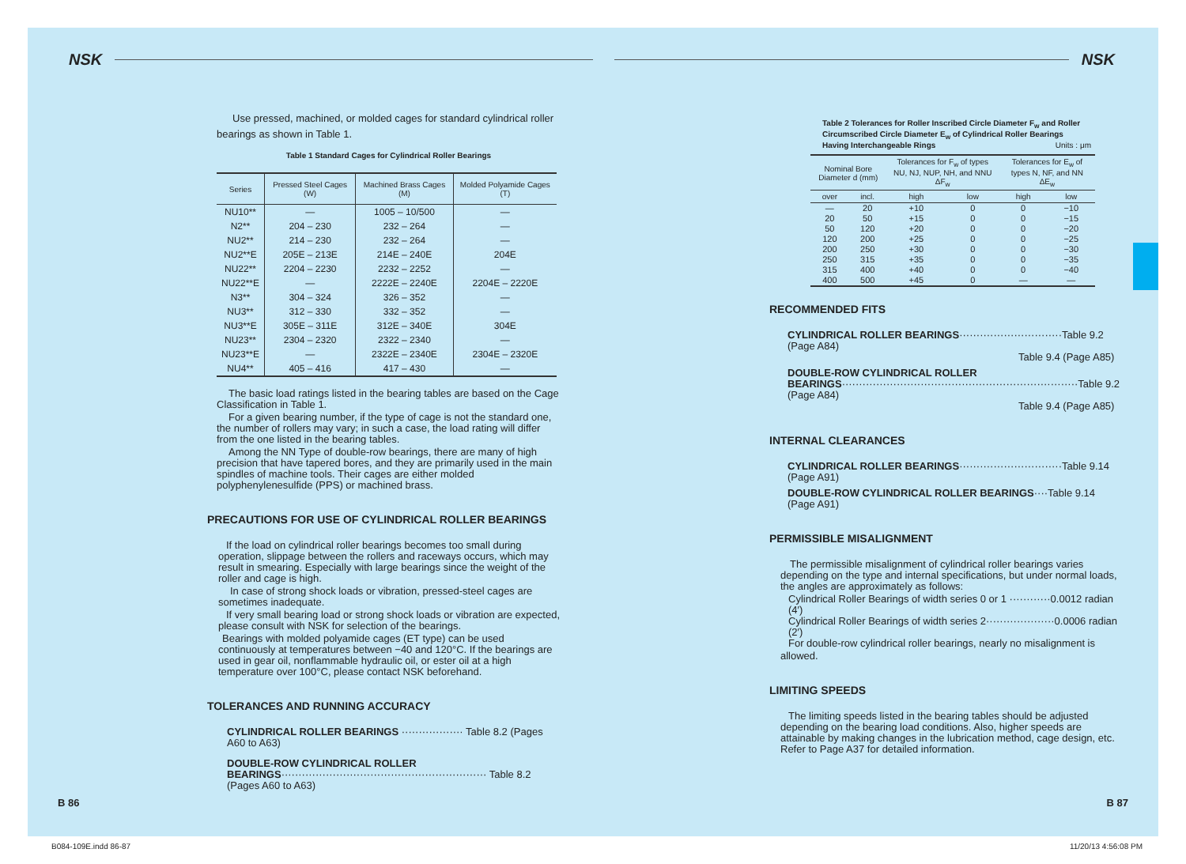NSK
Use pressed, machined, or molded cages for standard cylindrical roller bearings as shown in Table 1.
Table 1 Standard Cages for Cylindrical Roller Bearings
| Series | Pressed Steel Cages (W) | Machined Brass Cages (M) | Molded Polyamide Cages (T) |
| --- | --- | --- | --- |
| NU10** | — | 1005 – 10/500 | — |
| N2** | 204 – 230 | 232 – 264 | — |
| NU2** | 214 – 230 | 232 – 264 | — |
| NU2**E | 205E – 213E | 214E – 240E | 204E |
| NU22** | 2204 – 2230 | 2232 – 2252 | — |
| NU22**E | — | 2222E – 2240E | 2204E – 2220E |
| N3** | 304 – 324 | 326 – 352 | — |
| NU3** | 312 – 330 | 332 – 352 | — |
| NU3**E | 305E – 311E | 312E – 340E | 304E |
| NU23** | 2304 – 2320 | 2322 – 2340 | — |
| NU23**E | — | 2322E – 2340E | 2304E – 2320E |
| NU4** | 405 – 416 | 417 – 430 | — |
The basic load ratings listed in the bearing tables are based on the Cage Classification in Table 1.
For a given bearing number, if the type of cage is not the standard one, the number of rollers may vary; in such a case, the load rating will differ from the one listed in the bearing tables.
Among the NN Type of double-row bearings, there are many of high precision that have tapered bores, and they are primarily used in the main spindles of machine tools. Their cages are either molded polyphenylenesulfide (PPS) or machined brass.
PRECAUTIONS FOR USE OF CYLINDRICAL ROLLER BEARINGS
If the load on cylindrical roller bearings becomes too small during operation, slippage between the rollers and raceways occurs, which may result in smearing. Especially with large bearings since the weight of the roller and cage is high.
In case of strong shock loads or vibration, pressed-steel cages are sometimes inadequate.
If very small bearing load or strong shock loads or vibration are expected, please consult with NSK for selection of the bearings.
Bearings with molded polyamide cages (ET type) can be used continuously at temperatures between −40 and 120°C. If the bearings are used in gear oil, nonflammable hydraulic oil, or ester oil at a high temperature over 100°C, please contact NSK beforehand.
TOLERANCES AND RUNNING ACCURACY
CYLINDRICAL ROLLER BEARINGS ·················· Table 8.2 (Pages A60 to A63)
DOUBLE-ROW CYLINDRICAL ROLLER
BEARINGS···························································· Table 8.2 (Pages A60 to A63)
B 86
B084-109E.indd 86-87
NSK
Table 2 Tolerances for Roller Inscribed Circle Diameter F<sub>w</sub> and Roller Circumscribed Circle Diameter E<sub>w</sub> of Cylindrical Roller Bearings Having Interchangeable Rings Units : μm
| Nominal Bore Diameter d (mm) | | Tolerances for F<sub>w</sub> of types NU, NJ, NUP, NH, and NNU ΔF<sub>w</sub> | | Tolerances for E<sub>w</sub> of types N, NF, and NN ΔE<sub>w</sub> | |
| --- | --- | --- | --- | --- | --- |
| over | incl. | high | low | high | low |
| — | 20 | +10 | 0 | 0 | −10 |
| 20 | 50 | +15 | 0 | 0 | −15 |
| 50 | 120 | +20 | 0 | 0 | −20 |
| 120 | 200 | +25 | 0 | 0 | −25 |
| 200 | 250 | +30 | 0 | 0 | −30 |
| 250 | 315 | +35 | 0 | 0 | −35 |
| 315 | 400 | +40 | 0 | 0 | −40 |
| 400 | 500 | +45 | 0 | — | — |
RECOMMENDED FITS
CYLINDRICAL ROLLER BEARINGS······························Table 9.2 (Page A84)
Table 9.4 (Page A85)
DOUBLE-ROW CYLINDRICAL ROLLER
BEARINGS·····································································Table 9.2 (Page A84)
Table 9.4 (Page A85)
INTERNAL CLEARANCES
CYLINDRICAL ROLLER BEARINGS······························Table 9.14 (Page A91)
DOUBLE-ROW CYLINDRICAL ROLLER BEARINGS····Table 9.14 (Page A91)
PERMISSIBLE MISALIGNMENT
The permissible misalignment of cylindrical roller bearings varies depending on the type and internal specifications, but under normal loads, the angles are approximately as follows:
Cylindrical Roller Bearings of width series 0 or 1 ············0.0012 radian (4′)
Cylindrical Roller Bearings of width series 2····················0.0006 radian (2′)
For double-row cylindrical roller bearings, nearly no misalignment is
allowed.
LIMITING SPEEDS
The limiting speeds listed in the bearing tables should be adjusted depending on the bearing load conditions. Also, higher speeds are attainable by making changes in the lubrication method, cage design, etc. Refer to Page A37 for detailed information.
B 87
11/20/13 4:56:08 PM